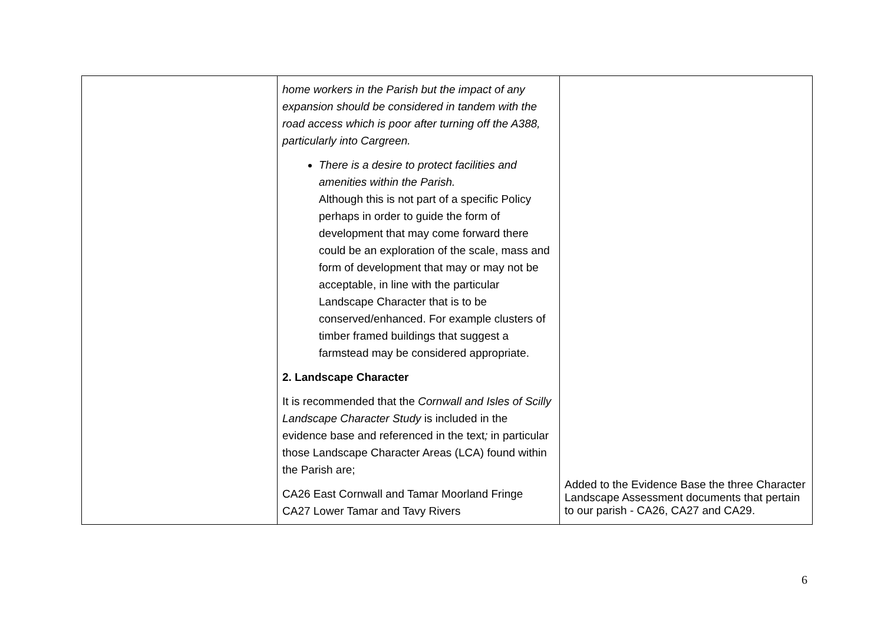| | home workers in the Parish but the impact of any expansion should be considered in tandem with the road access which is poor after turning off the A388, particularly into Cargreen. There is a desire to protect facilities and amenities within the Parish. Although this is not part of a specific Policy perhaps in order to guide the form of development that may come forward there could be an exploration of the scale, mass and form of development that may or may not be acceptable, in line with the particular Landscape Character that is to be conserved/enhanced. For example clusters of timber framed buildings that suggest a farmstead may be considered appropriate. 2. Landscape Character It is recommended that the Cornwall and Isles of Scilly Landscape Character Study is included in the evidence base and referenced in the text ; in particular those Landscape Character Areas (LCA) found within the Parish are; CA26 East Cornwall and Tamar Moorland Fringe CA27 Lower Tamar and Tavy Rivers | Added to the Evidence Base the three Character Landscape Assessment documents that pertain to our parish - CA26, CA27 and CA29. |
6